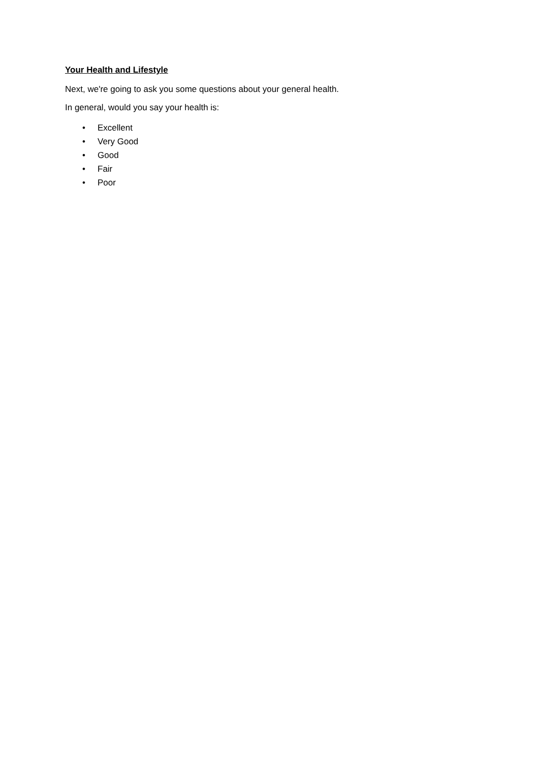Your Health and Lifestyle
Next, we're going to ask you some questions about your general health.
In general, would you say your health is:
• Excellent
• Very Good
• Good
• Fair
• Poor